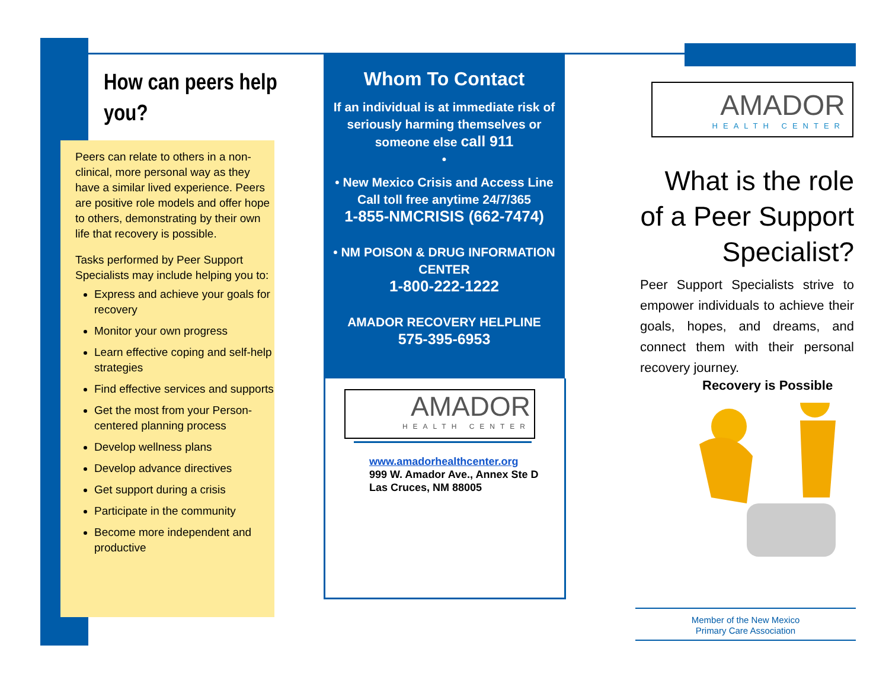How can peers help you?
Peers can relate to others in a non-clinical, more personal way as they have a similar lived experience. Peers are positive role models and offer hope to others, demonstrating by their own life that recovery is possible.
Tasks performed by Peer Support Specialists may include helping you to:
Express and achieve your goals for recovery
Monitor your own progress
Learn effective coping and self-help strategies
Find effective services and supports
Get the most from your Person-centered planning process
Develop wellness plans
Develop advance directives
Get support during a crisis
Participate in the community
Become more independent and productive
Whom To Contact
If an individual is at immediate risk of seriously harming themselves or someone else call 911
•
• New Mexico Crisis and Access Line
Call toll free anytime 24/7/365
1-855-NMCRISIS (662-7474)
• NM POISON & DRUG INFORMATION CENTER
1-800-222-1222
AMADOR RECOVERY HELPLINE
575-395-6953
AMADOR
HEALTH CENTER
www.amadorhealthcenter.org
999 W. Amador Ave., Annex Ste D
Las Cruces, NM 88005
AMADOR
HEALTH CENTER
What is the role of a Peer Support Specialist?
Peer Support Specialists strive to empower individuals to achieve their goals, hopes, and dreams, and connect them with their personal recovery journey.
Recovery is Possible
Member of the New Mexico
Primary Care Association